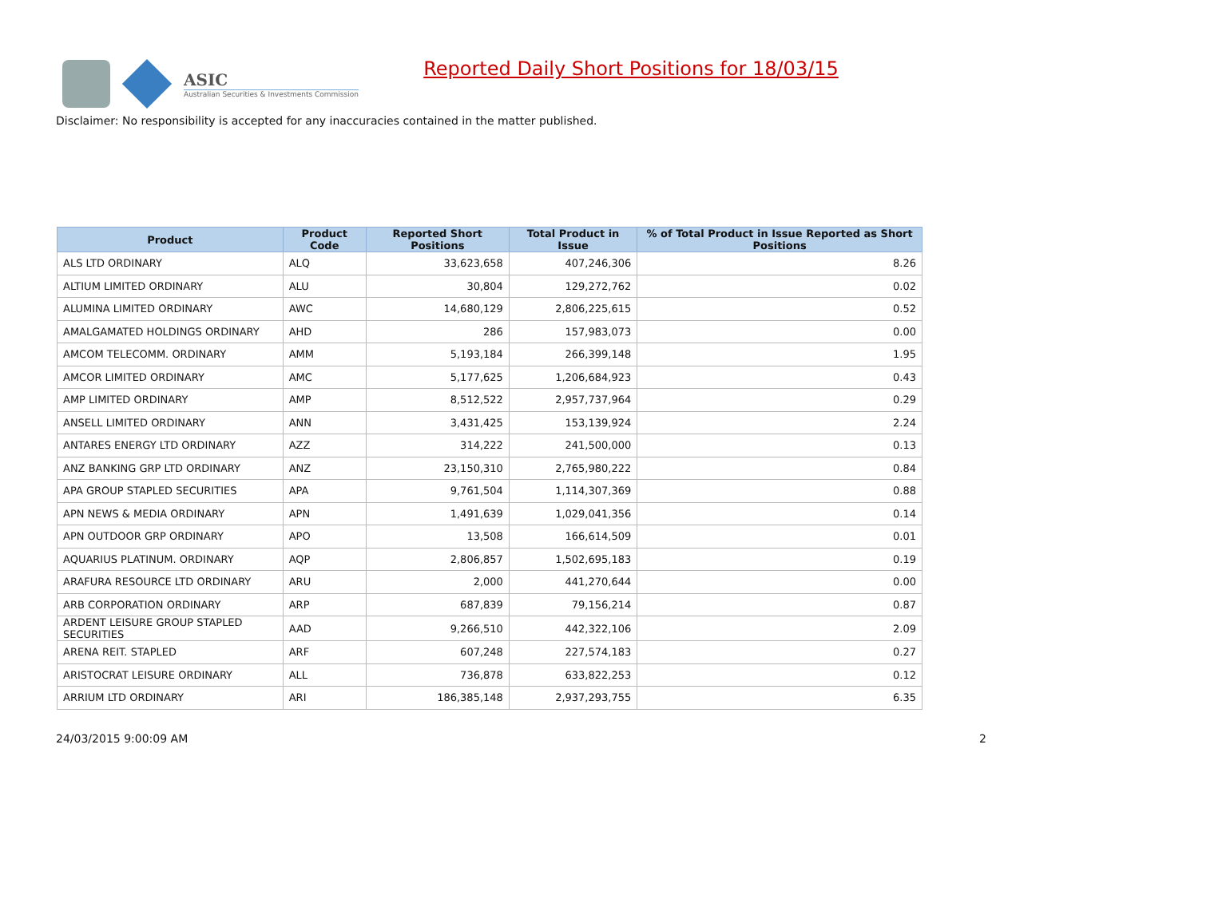ASIC
Australian Securities & Investments Commission
Reported Daily Short Positions for 18/03/15
Disclaimer: No responsibility is accepted for any inaccuracies contained in the matter published.
| Product | Product Code | Reported Short Positions | Total Product in Issue | % of Total Product in Issue Reported as Short Positions |
| --- | --- | --- | --- | --- |
| ALS LTD ORDINARY | ALQ | 33,623,658 | 407,246,306 | 8.26 |
| ALTIUM LIMITED ORDINARY | ALU | 30,804 | 129,272,762 | 0.02 |
| ALUMINA LIMITED ORDINARY | AWC | 14,680,129 | 2,806,225,615 | 0.52 |
| AMALGAMATED HOLDINGS ORDINARY | AHD | 286 | 157,983,073 | 0.00 |
| AMCOM TELECOMM. ORDINARY | AMM | 5,193,184 | 266,399,148 | 1.95 |
| AMCOR LIMITED ORDINARY | AMC | 5,177,625 | 1,206,684,923 | 0.43 |
| AMP LIMITED ORDINARY | AMP | 8,512,522 | 2,957,737,964 | 0.29 |
| ANSELL LIMITED ORDINARY | ANN | 3,431,425 | 153,139,924 | 2.24 |
| ANTARES ENERGY LTD ORDINARY | AZZ | 314,222 | 241,500,000 | 0.13 |
| ANZ BANKING GRP LTD ORDINARY | ANZ | 23,150,310 | 2,765,980,222 | 0.84 |
| APA GROUP STAPLED SECURITIES | APA | 9,761,504 | 1,114,307,369 | 0.88 |
| APN NEWS & MEDIA ORDINARY | APN | 1,491,639 | 1,029,041,356 | 0.14 |
| APN OUTDOOR GRP ORDINARY | APO | 13,508 | 166,614,509 | 0.01 |
| AQUARIUS PLATINUM. ORDINARY | AQP | 2,806,857 | 1,502,695,183 | 0.19 |
| ARAFURA RESOURCE LTD ORDINARY | ARU | 2,000 | 441,270,644 | 0.00 |
| ARB CORPORATION ORDINARY | ARP | 687,839 | 79,156,214 | 0.87 |
| ARDENT LEISURE GROUP STAPLED SECURITIES | AAD | 9,266,510 | 442,322,106 | 2.09 |
| ARENA REIT. STAPLED | ARF | 607,248 | 227,574,183 | 0.27 |
| ARISTOCRAT LEISURE ORDINARY | ALL | 736,878 | 633,822,253 | 0.12 |
| ARRIUM LTD ORDINARY | ARI | 186,385,148 | 2,937,293,755 | 6.35 |
24/03/2015 9:00:09 AM 2